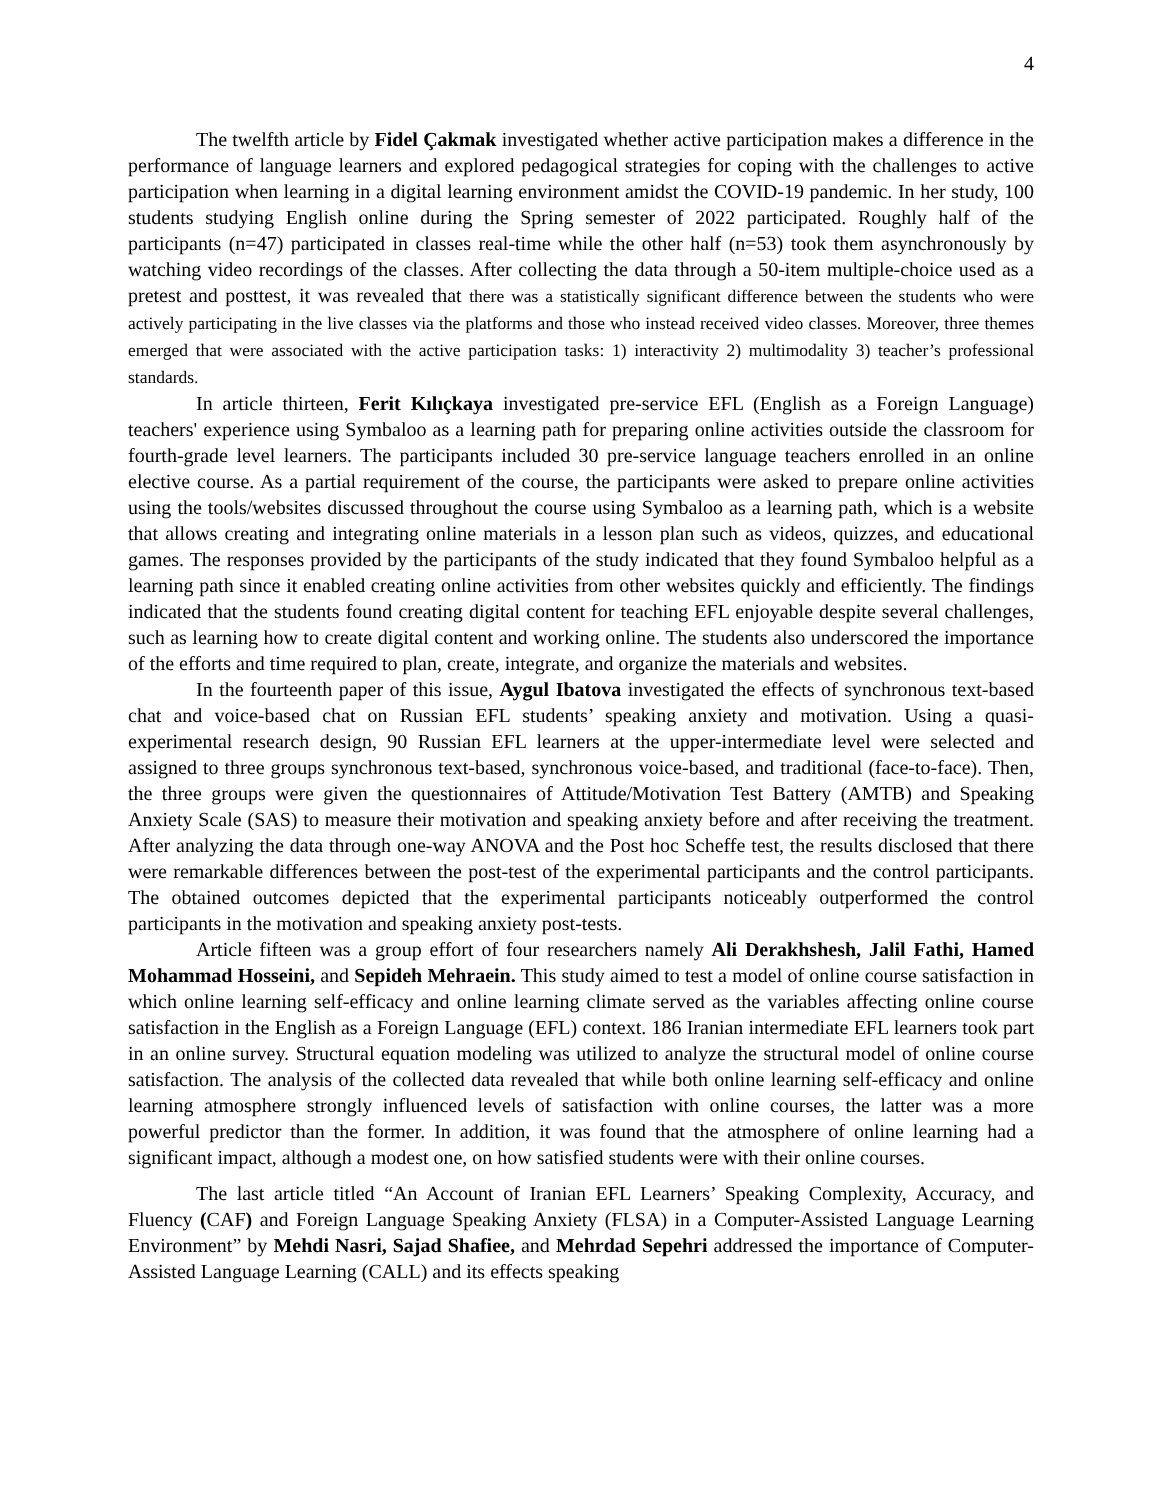4
The twelfth article by Fidel Çakmak investigated whether active participation makes a difference in the performance of language learners and explored pedagogical strategies for coping with the challenges to active participation when learning in a digital learning environment amidst the COVID-19 pandemic. In her study, 100 students studying English online during the Spring semester of 2022 participated. Roughly half of the participants (n=47) participated in classes real-time while the other half (n=53) took them asynchronously by watching video recordings of the classes. After collecting the data through a 50-item multiple-choice used as a pretest and posttest, it was revealed that there was a statistically significant difference between the students who were actively participating in the live classes via the platforms and those who instead received video classes. Moreover, three themes emerged that were associated with the active participation tasks: 1) interactivity 2) multimodality 3) teacher’s professional standards.
In article thirteen, Ferit Kılıçkaya investigated pre-service EFL (English as a Foreign Language) teachers' experience using Symbaloo as a learning path for preparing online activities outside the classroom for fourth-grade level learners. The participants included 30 pre-service language teachers enrolled in an online elective course. As a partial requirement of the course, the participants were asked to prepare online activities using the tools/websites discussed throughout the course using Symbaloo as a learning path, which is a website that allows creating and integrating online materials in a lesson plan such as videos, quizzes, and educational games. The responses provided by the participants of the study indicated that they found Symbaloo helpful as a learning path since it enabled creating online activities from other websites quickly and efficiently. The findings indicated that the students found creating digital content for teaching EFL enjoyable despite several challenges, such as learning how to create digital content and working online. The students also underscored the importance of the efforts and time required to plan, create, integrate, and organize the materials and websites.
In the fourteenth paper of this issue, Aygul Ibatova investigated the effects of synchronous text-based chat and voice-based chat on Russian EFL students’ speaking anxiety and motivation. Using a quasi-experimental research design, 90 Russian EFL learners at the upper-intermediate level were selected and assigned to three groups synchronous text-based, synchronous voice-based, and traditional (face-to-face). Then, the three groups were given the questionnaires of Attitude/Motivation Test Battery (AMTB) and Speaking Anxiety Scale (SAS) to measure their motivation and speaking anxiety before and after receiving the treatment. After analyzing the data through one-way ANOVA and the Post hoc Scheffe test, the results disclosed that there were remarkable differences between the post-test of the experimental participants and the control participants. The obtained outcomes depicted that the experimental participants noticeably outperformed the control participants in the motivation and speaking anxiety post-tests.
Article fifteen was a group effort of four researchers namely Ali Derakhshesh, Jalil Fathi, Hamed Mohammad Hosseini, and Sepideh Mehraein. This study aimed to test a model of online course satisfaction in which online learning self-efficacy and online learning climate served as the variables affecting online course satisfaction in the English as a Foreign Language (EFL) context. 186 Iranian intermediate EFL learners took part in an online survey. Structural equation modeling was utilized to analyze the structural model of online course satisfaction. The analysis of the collected data revealed that while both online learning self-efficacy and online learning atmosphere strongly influenced levels of satisfaction with online courses, the latter was a more powerful predictor than the former. In addition, it was found that the atmosphere of online learning had a significant impact, although a modest one, on how satisfied students were with their online courses.
The last article titled “An Account of Iranian EFL Learners’ Speaking Complexity, Accuracy, and Fluency (CAF) and Foreign Language Speaking Anxiety (FLSA) in a Computer-Assisted Language Learning Environment” by Mehdi Nasri, Sajad Shafiee, and Mehrdad Sepehri addressed the importance of Computer-Assisted Language Learning (CALL) and its effects speaking